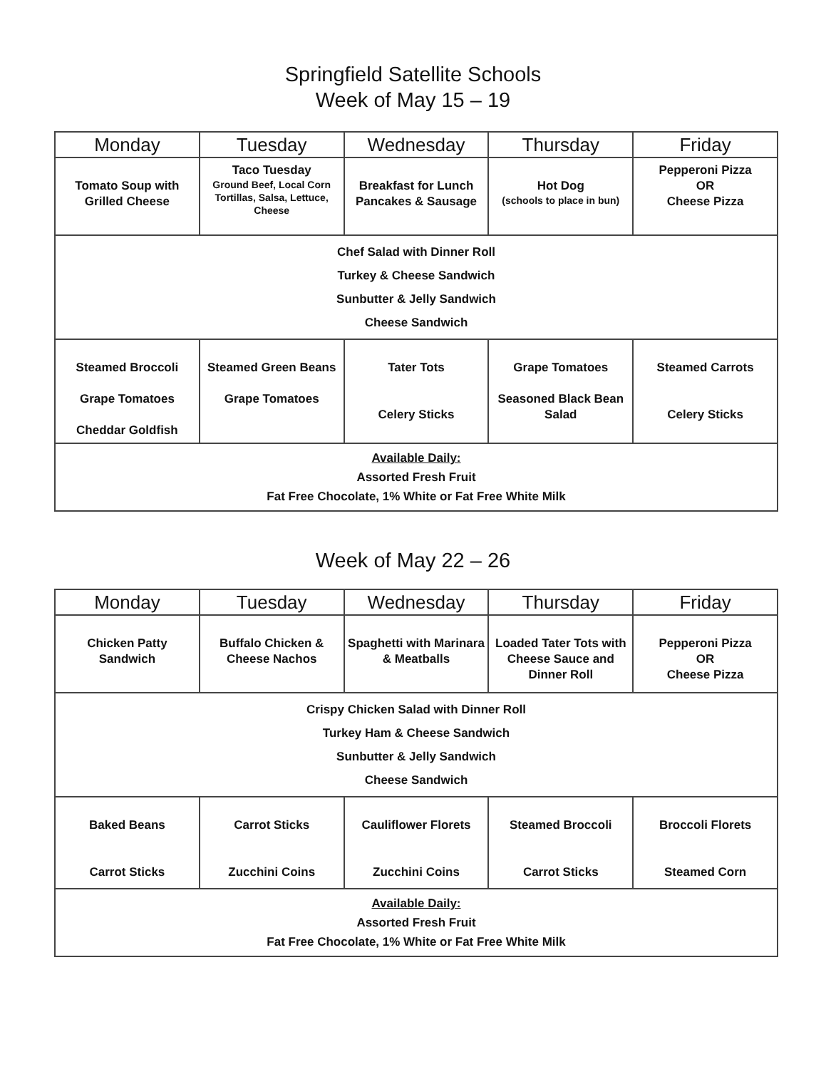Springfield Satellite Schools
Week of May 15 – 19
| Monday | Tuesday | Wednesday | Thursday | Friday |
| --- | --- | --- | --- | --- |
| Tomato Soup with Grilled Cheese | Taco Tuesday Ground Beef, Local Corn Tortillas, Salsa, Lettuce, Cheese | Breakfast for Lunch Pancakes & Sausage | Hot Dog (schools to place in bun) | Pepperoni Pizza OR Cheese Pizza |
| Chef Salad with Dinner Roll Turkey & Cheese Sandwich Sunbutter & Jelly Sandwich Cheese Sandwich | | | | |
| Steamed Broccoli Grape Tomatoes Cheddar Goldfish | Steamed Green Beans Grape Tomatoes | Tater Tots Celery Sticks | Grape Tomatoes Seasoned Black Bean Salad | Steamed Carrots Celery Sticks |
| Available Daily: Assorted Fresh Fruit Fat Free Chocolate, 1% White or Fat Free White Milk | | | | |
Week of May 22 – 26
| Monday | Tuesday | Wednesday | Thursday | Friday |
| --- | --- | --- | --- | --- |
| Chicken Patty Sandwich | Buffalo Chicken & Cheese Nachos | Spaghetti with Marinara & Meatballs | Loaded Tater Tots with Cheese Sauce and Dinner Roll | Pepperoni Pizza OR Cheese Pizza |
| Crispy Chicken Salad with Dinner Roll Turkey Ham & Cheese Sandwich Sunbutter & Jelly Sandwich Cheese Sandwich | | | | |
| Baked Beans Carrot Sticks | Carrot Sticks Zucchini Coins | Cauliflower Florets Zucchini Coins | Steamed Broccoli Carrot Sticks | Broccoli Florets Steamed Corn |
| Available Daily: Assorted Fresh Fruit Fat Free Chocolate, 1% White or Fat Free White Milk | | | | |